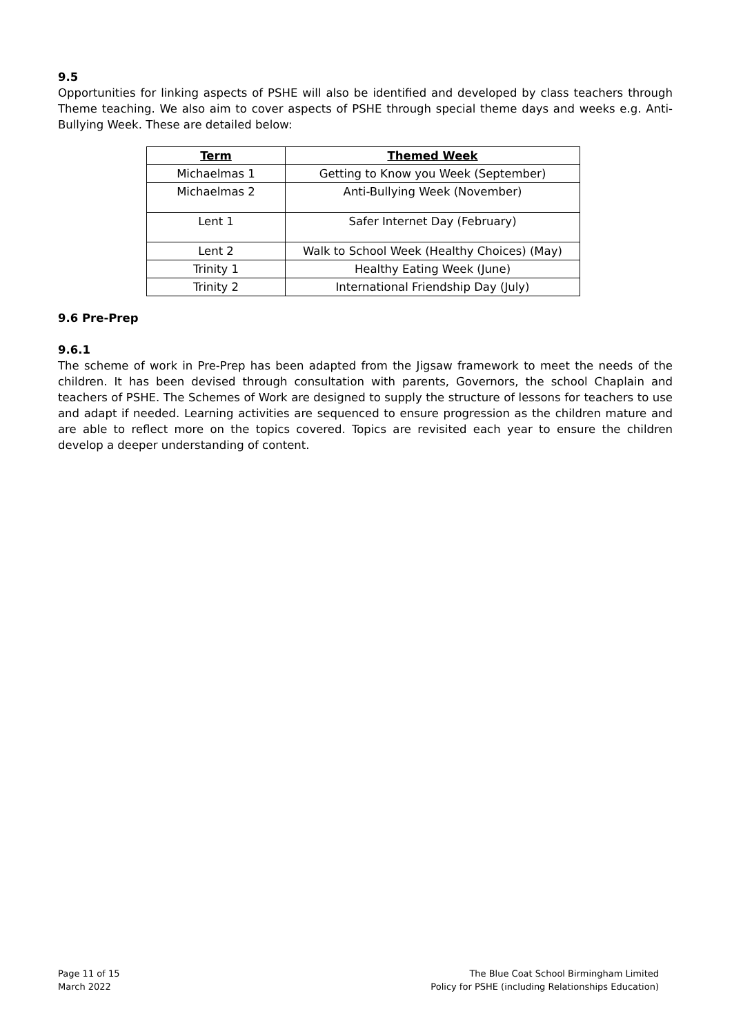9.5
Opportunities for linking aspects of PSHE will also be identified and developed by class teachers through Theme teaching. We also aim to cover aspects of PSHE through special theme days and weeks e.g. Anti-Bullying Week. These are detailed below:
| Term | Themed Week |
| --- | --- |
| Michaelmas 1 | Getting to Know you Week (September) |
| Michaelmas 2 | Anti-Bullying Week (November) |
| Lent 1 | Safer Internet Day (February) |
| Lent 2 | Walk to School Week (Healthy Choices) (May) |
| Trinity 1 | Healthy Eating Week (June) |
| Trinity 2 | International Friendship Day (July) |
9.6 Pre-Prep
9.6.1
The scheme of work in Pre-Prep has been adapted from the Jigsaw framework to meet the needs of the children. It has been devised through consultation with parents, Governors, the school Chaplain and teachers of PSHE. The Schemes of Work are designed to supply the structure of lessons for teachers to use and adapt if needed. Learning activities are sequenced to ensure progression as the children mature and are able to reflect more on the topics covered. Topics are revisited each year to ensure the children develop a deeper understanding of content.
Page 11 of 15
March 2022
The Blue Coat School Birmingham Limited
Policy for PSHE (including Relationships Education)